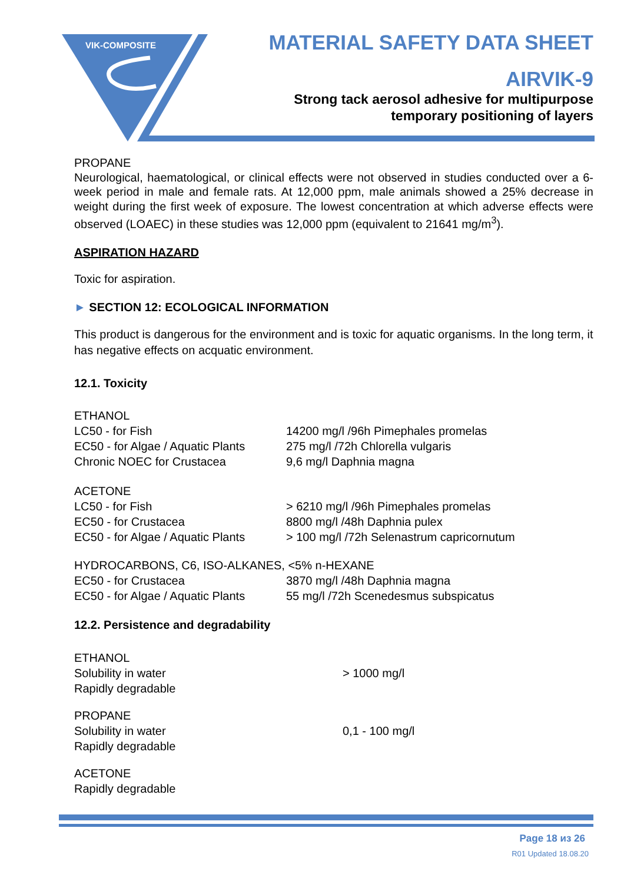VIK-COMPOSITE
MATERIAL SAFETY DATA SHEET
AIRVIK-9
Strong tack aerosol adhesive for multipurpose
temporary positioning of layers
PROPANE
Neurological, haematological, or clinical effects were not observed in studies conducted over a 6-week period in male and female rats. At 12,000 ppm, male animals showed a 25% decrease in weight during the first week of exposure. The lowest concentration at which adverse effects were observed (LOAEC) in these studies was 12,000 ppm (equivalent to 21641 mg/m<sup>3</sup>).
ASPIRATION HAZARD
Toxic for aspiration.
► SECTION 12: ECOLOGICAL INFORMATION
This product is dangerous for the environment and is toxic for aquatic organisms. In the long term, it has negative effects on acquatic environment.
12.1. Toxicity
| ETHANOL | |
| LC50 - for Fish | 14200 mg/l /96h Pimephales promelas |
| EC50 - for Algae / Aquatic Plants | 275 mg/l /72h Chlorella vulgaris |
| Chronic NOEC for Crustacea | 9,6 mg/l Daphnia magna |
| ACETONE | |
| LC50 - for Fish | > 6210 mg/l /96h Pimephales promelas |
| EC50 - for Crustacea | 8800 mg/l /48h Daphnia pulex |
| EC50 - for Algae / Aquatic Plants | > 100 mg/l /72h Selenastrum capricornutum |
| HYDROCARBONS, C6, ISO-ALKANES, <5% n-HEXANE | |
| EC50 - for Crustacea | 3870 mg/l /48h Daphnia magna |
| EC50 - for Algae / Aquatic Plants | 55 mg/l /72h Scenedesmus subspicatus |
12.2. Persistence and degradability
| ETHANOL | |
| Solubility in water | > 1000 mg/l |
| Rapidly degradable | |
| PROPANE | |
| Solubility in water | 0,1 - 100 mg/l |
| Rapidly degradable | |
| ACETONE | |
| Rapidly degradable | |
Page 18 из 26
R01 Updated 18.08.20